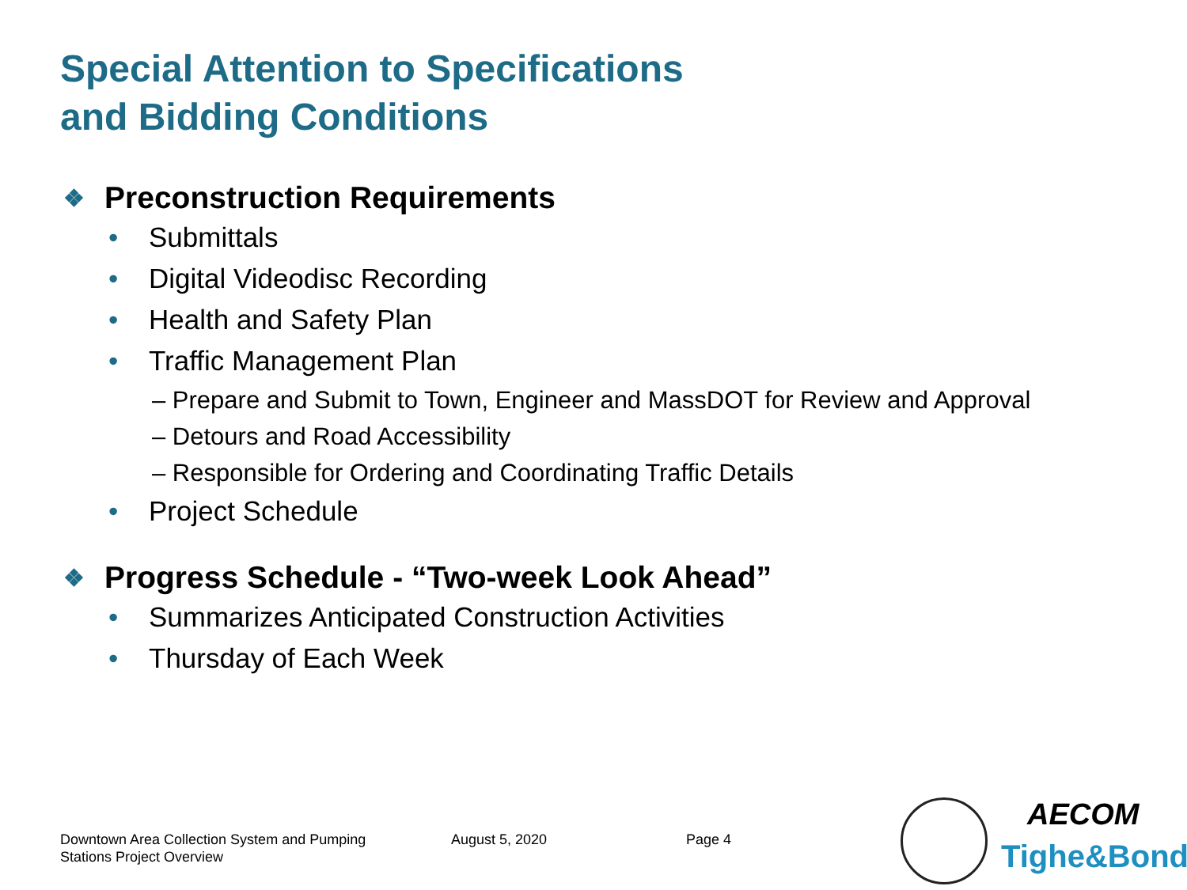Special Attention to Specifications
and Bidding Conditions
❖ Preconstruction Requirements
• Submittals
• Digital Videodisc Recording
• Health and Safety Plan
• Traffic Management Plan
– Prepare and Submit to Town, Engineer and MassDOT for Review and Approval
– Detours and Road Accessibility
– Responsible for Ordering and Coordinating Traffic Details
• Project Schedule
❖ Progress Schedule - “Two-week Look Ahead”
• Summarizes Anticipated Construction Activities
• Thursday of Each Week
Downtown Area Collection System and Pumping
Stations Project Overview
August 5, 2020 Page 4
AECOM
Tighe&Bond